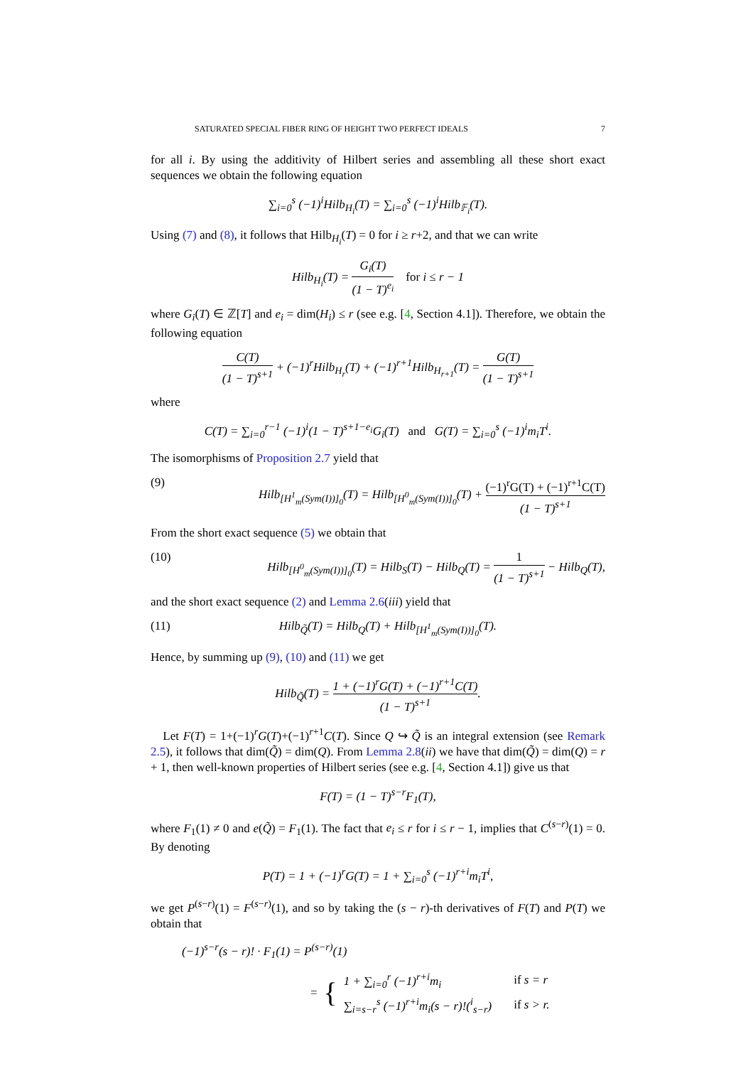SATURATED SPECIAL FIBER RING OF HEIGHT TWO PERFECT IDEALS 7
for all i. By using the additivity of Hilbert series and assembling all these short exact sequences we obtain the following equation
∑<sub>i=0</sub><sup>s</sup> (−1)<sup>i</sup>Hilb<sub>H<sub>i</sub></sub>(T) = ∑<sub>i=0</sub><sup>s</sup> (−1)<sup>i</sup>Hilb<sub>𝔽<sub>i</sub></sub>(T).
Using (7) and (8), it follows that Hilb<sub>H<sub>i</sub></sub>(T) = 0 for i ≥ r+2, and that we can write
Hilb<sub>H<sub>i</sub></sub>(T) = G<sub>i</sub>(T) (1 − T)<sup>e<sub>i</sub></sup> for i ≤ r − 1
where G<sub>i</sub>(T) ∈ ℤ[T] and e<sub>i</sub> = dim(H<sub>i</sub>) ≤ r (see e.g. [4, Section 4.1]). Therefore, we obtain the following equation
C(T) (1 − T)<sup>s+1</sup> + (−1)<sup>r</sup>Hilb<sub>H<sub>r</sub></sub>(T) + (−1)<sup>r+1</sup>Hilb<sub>H<sub>r+1</sub></sub>(T) = G(T) (1 − T)<sup>s+1</sup>
where
C(T) = ∑<sub>i=0</sub><sup>r−1</sup> (−1)<sup>i</sup>(1 − T)<sup>s+1−e<sub>i</sub></sup>G<sub>i</sub>(T) and G(T) = ∑<sub>i=0</sub><sup>s</sup> (−1)<sup>i</sup>m<sub>i</sub>T<sup>i</sup>.
The isomorphisms of Proposition 2.7 yield that
(9) Hilb<sub>[H<sup>1</sup><sub>m</sub>(Sym(I))]<sub>0</sub></sub>(T) = Hilb<sub>[H<sup>0</sup><sub>m</sub>(Sym(I))]<sub>0</sub></sub>(T) + (−1)<sup>r</sup>G(T) + (−1)<sup>r+1</sup>C(T) (1 − T)<sup>s+1</sup>
From the short exact sequence (5) we obtain that
(10) Hilb<sub>[H<sup>0</sup><sub>m</sub>(Sym(I))]<sub>0</sub></sub>(T) = Hilb<sub>S</sub>(T) − Hilb<sub>Q</sub>(T) = 1 (1 − T)<sup>s+1</sup> − Hilb<sub>Q</sub>(T),
and the short exact sequence (2) and Lemma 2.6(iii) yield that
(11) Hilb<sub>Q̃</sub>(T) = Hilb<sub>Q</sub>(T) + Hilb<sub>[H<sup>1</sup><sub>m</sub>(Sym(I))]<sub>0</sub></sub>(T).
Hence, by summing up (9), (10) and (11) we get
Hilb<sub>Q̃</sub>(T) = 1 + (−1)<sup>r</sup>G(T) + (−1)<sup>r+1</sup>C(T) (1 − T)<sup>s+1</sup>.
Let F(T) = 1+(−1)<sup>r</sup>G(T)+(−1)<sup>r+1</sup>C(T). Since Q ↪ Q̃ is an integral extension (see Remark 2.5), it follows that dim(Q̃) = dim(Q). From Lemma 2.8(ii) we have that dim(Q̃) = dim(Q) = r + 1, then well-known properties of Hilbert series (see e.g. [4, Section 4.1]) give us that
F(T) = (1 − T)<sup>s−r</sup>F<sub>1</sub>(T),
where F<sub>1</sub>(1) ≠ 0 and e(Q̃) = F<sub>1</sub>(1). The fact that e<sub>i</sub> ≤ r for i ≤ r − 1, implies that C<sup>(s−r)</sup>(1) = 0. By denoting
P(T) = 1 + (−1)<sup>r</sup>G(T) = 1 + ∑<sub>i=0</sub><sup>s</sup> (−1)<sup>r+i</sup>m<sub>i</sub>T<sup>i</sup>,
we get P<sup>(s−r)</sup>(1) = F<sup>(s−r)</sup>(1), and so by taking the (s − r)-th derivatives of F(T) and P(T) we obtain that
(−1)<sup>s−r</sup>(s − r)! · F<sub>1</sub>(1) = P<sup>(s−r)</sup>(1)
= {
| 1 + ∑<sub>i=0</sub><sup>r</sup> (−1)<sup>r+i</sup>m<sub>i</sub> | if s = r |
| ∑<sub>i=s−r</sub><sup>s</sup> (−1)<sup>r+i</sup>m<sub>i</sub>(s − r)!(<sup>i</sup><sub>s−r</sub>) | if s > r. |